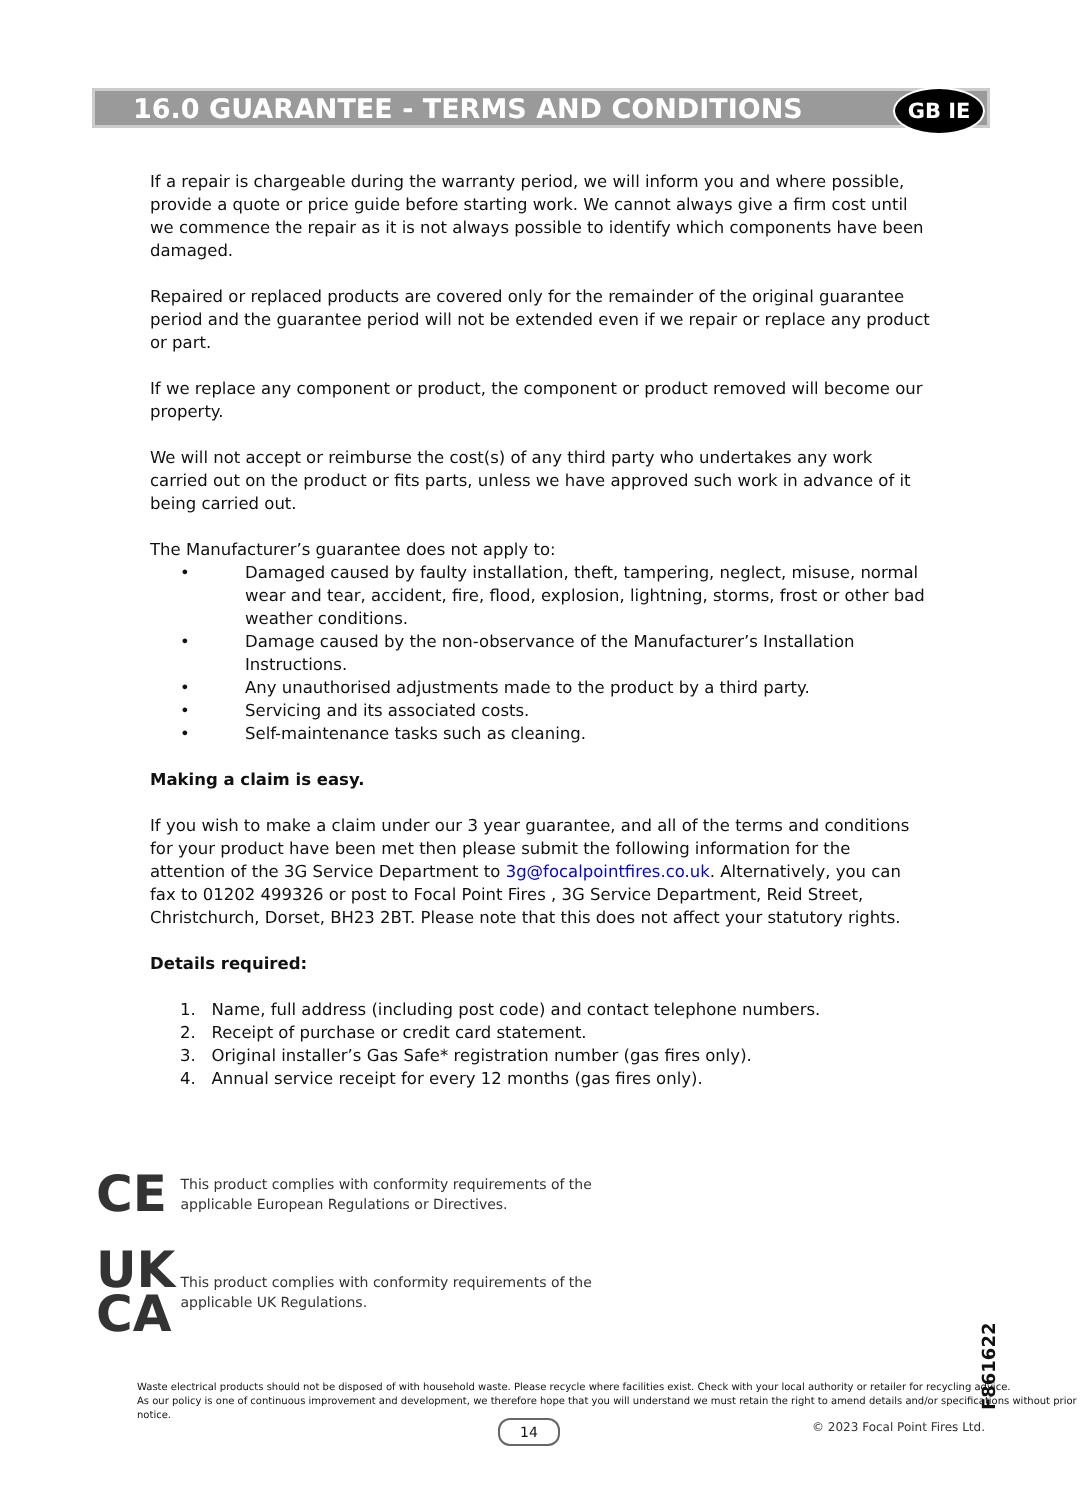16.0 GUARANTEE - TERMS AND CONDITIONS
GB IE
If a repair is chargeable during the warranty period, we will inform you and where possible, provide a quote or price guide before starting work. We cannot always give a firm cost until we commence the repair as it is not always possible to identify which components have been damaged.
Repaired or replaced products are covered only for the remainder of the original guarantee period and the guarantee period will not be extended even if we repair or replace any product or part.
If we replace any component or product, the component or product removed will become our property.
We will not accept or reimburse the cost(s) of any third party who undertakes any work carried out on the product or fits parts, unless we have approved such work in advance of it being carried out.
The Manufacturer’s guarantee does not apply to:
• Damaged caused by faulty installation, theft, tampering, neglect, misuse, normal wear and tear, accident, fire, flood, explosion, lightning, storms, frost or other bad weather conditions.
• Damage caused by the non-observance of the Manufacturer’s Installation Instructions.
• Any unauthorised adjustments made to the product by a third party.
• Servicing and its associated costs.
• Self-maintenance tasks such as cleaning.
Making a claim is easy.
If you wish to make a claim under our 3 year guarantee, and all of the terms and conditions for your product have been met then please submit the following information for the attention of the 3G Service Department to 3g@focalpointfires.co.uk. Alternatively, you can fax to 01202 499326 or post to Focal Point Fires , 3G Service Department, Reid Street, Christchurch, Dorset, BH23 2BT. Please note that this does not affect your statutory rights.
Details required:
1. Name, full address (including post code) and contact telephone numbers.
2. Receipt of purchase or credit card statement.
3. Original installer’s Gas Safe* registration number (gas fires only).
4. Annual service receipt for every 12 months (gas fires only).
CE This product complies with conformity requirements of the
applicable European Regulations or Directives.
UK
CA This product complies with conformity requirements of the
applicable UK Regulations.
Waste electrical products should not be disposed of with household waste. Please recycle where facilities exist. Check with your local authority or retailer for recycling advice.
As our policy is one of continuous improvement and development, we therefore hope that you will understand we must retain the right to amend details and/or specifications without prior notice.
F861622
14 © 2023 Focal Point Fires Ltd.